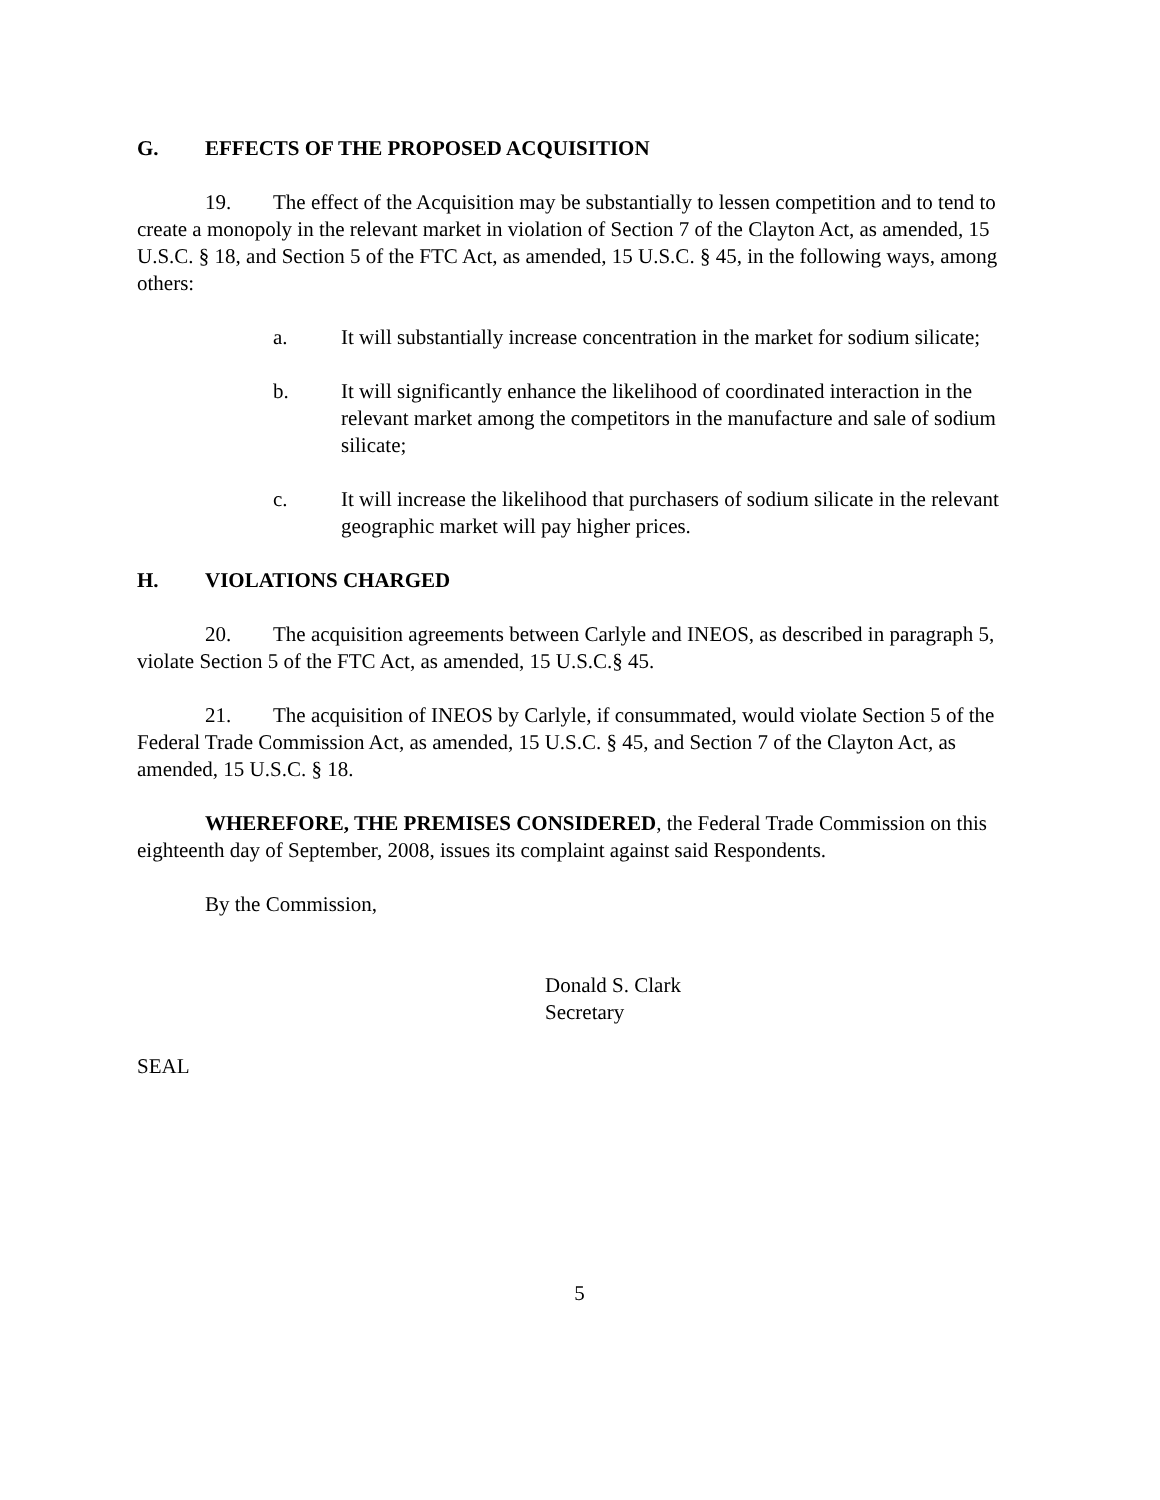G. EFFECTS OF THE PROPOSED ACQUISITION
19. The effect of the Acquisition may be substantially to lessen competition and to tend to create a monopoly in the relevant market in violation of Section 7 of the Clayton Act, as amended, 15 U.S.C. § 18, and Section 5 of the FTC Act, as amended, 15 U.S.C. § 45, in the following ways, among others:
a. It will substantially increase concentration in the market for sodium silicate;
b. It will significantly enhance the likelihood of coordinated interaction in the relevant market among the competitors in the manufacture and sale of sodium silicate;
c. It will increase the likelihood that purchasers of sodium silicate in the relevant geographic market will pay higher prices.
H. VIOLATIONS CHARGED
20. The acquisition agreements between Carlyle and INEOS, as described in paragraph 5, violate Section 5 of the FTC Act, as amended, 15 U.S.C.§ 45.
21. The acquisition of INEOS by Carlyle, if consummated, would violate Section 5 of the Federal Trade Commission Act, as amended, 15 U.S.C. § 45, and Section 7 of the Clayton Act, as amended, 15 U.S.C. § 18.
WHEREFORE, THE PREMISES CONSIDERED, the Federal Trade Commission on this eighteenth day of September, 2008, issues its complaint against said Respondents.
By the Commission,
Donald S. Clark
Secretary
SEAL
5